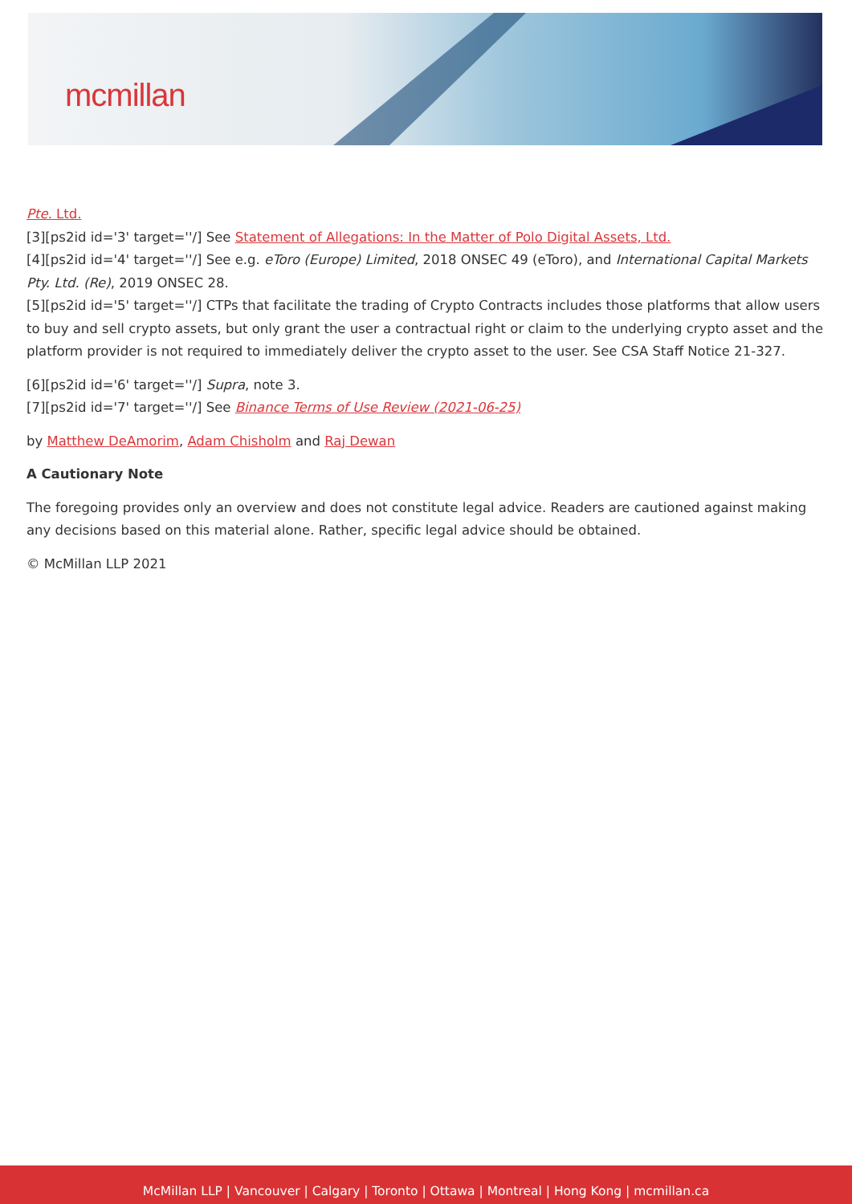mcmillan
Pte. Ltd.
[3][ps2id id='3' target=''/] See Statement of Allegations: In the Matter of Polo Digital Assets, Ltd.
[4][ps2id id='4' target=''/] See e.g. eToro (Europe) Limited, 2018 ONSEC 49 (eToro), and International Capital Markets Pty. Ltd. (Re), 2019 ONSEC 28.
[5][ps2id id='5' target=''/] CTPs that facilitate the trading of Crypto Contracts includes those platforms that allow users to buy and sell crypto assets, but only grant the user a contractual right or claim to the underlying crypto asset and the platform provider is not required to immediately deliver the crypto asset to the user. See CSA Staff Notice 21-327.
[6][ps2id id='6' target=''/] Supra, note 3.
[7][ps2id id='7' target=''/] See Binance Terms of Use Review (2021-06-25)
by Matthew DeAmorim, Adam Chisholm and Raj Dewan
A Cautionary Note
The foregoing provides only an overview and does not constitute legal advice. Readers are cautioned against making any decisions based on this material alone. Rather, specific legal advice should be obtained.
© McMillan LLP 2021
McMillan LLP | Vancouver | Calgary | Toronto | Ottawa | Montreal | Hong Kong | mcmillan.ca